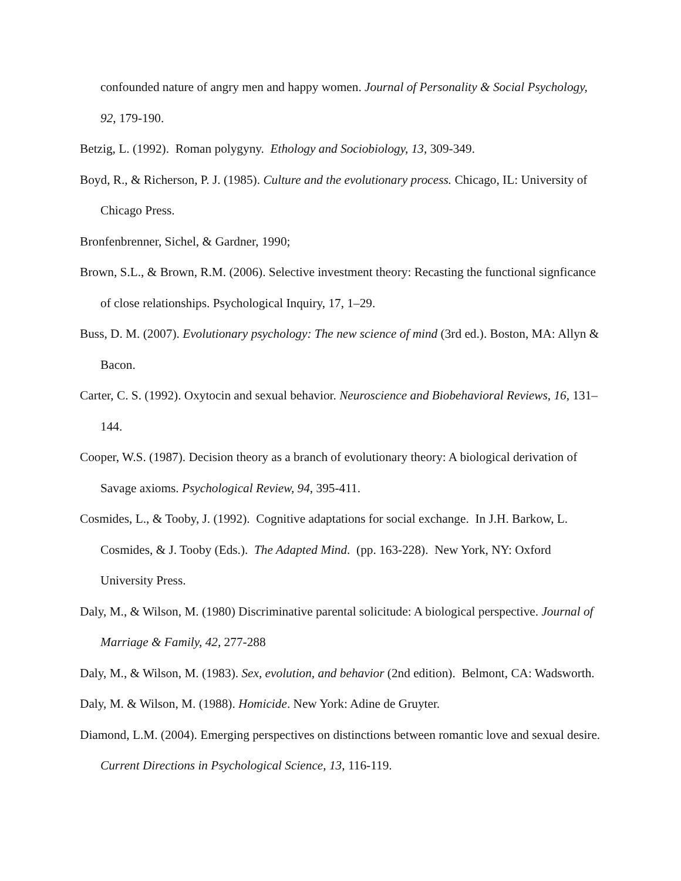confounded nature of angry men and happy women. Journal of Personality & Social Psychology, 92, 179-190.
Betzig, L. (1992). Roman polygyny. Ethology and Sociobiology, 13, 309-349.
Boyd, R., & Richerson, P. J. (1985). Culture and the evolutionary process. Chicago, IL: University of Chicago Press.
Bronfenbrenner, Sichel, & Gardner, 1990;
Brown, S.L., & Brown, R.M. (2006). Selective investment theory: Recasting the functional signficance of close relationships. Psychological Inquiry, 17, 1–29.
Buss, D. M. (2007). Evolutionary psychology: The new science of mind (3rd ed.). Boston, MA: Allyn & Bacon.
Carter, C. S. (1992). Oxytocin and sexual behavior. Neuroscience and Biobehavioral Reviews, 16, 131–144.
Cooper, W.S. (1987). Decision theory as a branch of evolutionary theory: A biological derivation of Savage axioms. Psychological Review, 94, 395-411.
Cosmides, L., & Tooby, J. (1992). Cognitive adaptations for social exchange. In J.H. Barkow, L. Cosmides, & J. Tooby (Eds.). The Adapted Mind. (pp. 163-228). New York, NY: Oxford University Press.
Daly, M., & Wilson, M. (1980) Discriminative parental solicitude: A biological perspective. Journal of Marriage & Family, 42, 277-288
Daly, M., & Wilson, M. (1983). Sex, evolution, and behavior (2nd edition). Belmont, CA: Wadsworth.
Daly, M. & Wilson, M. (1988). Homicide. New York: Adine de Gruyter.
Diamond, L.M. (2004). Emerging perspectives on distinctions between romantic love and sexual desire. Current Directions in Psychological Science, 13, 116-119.